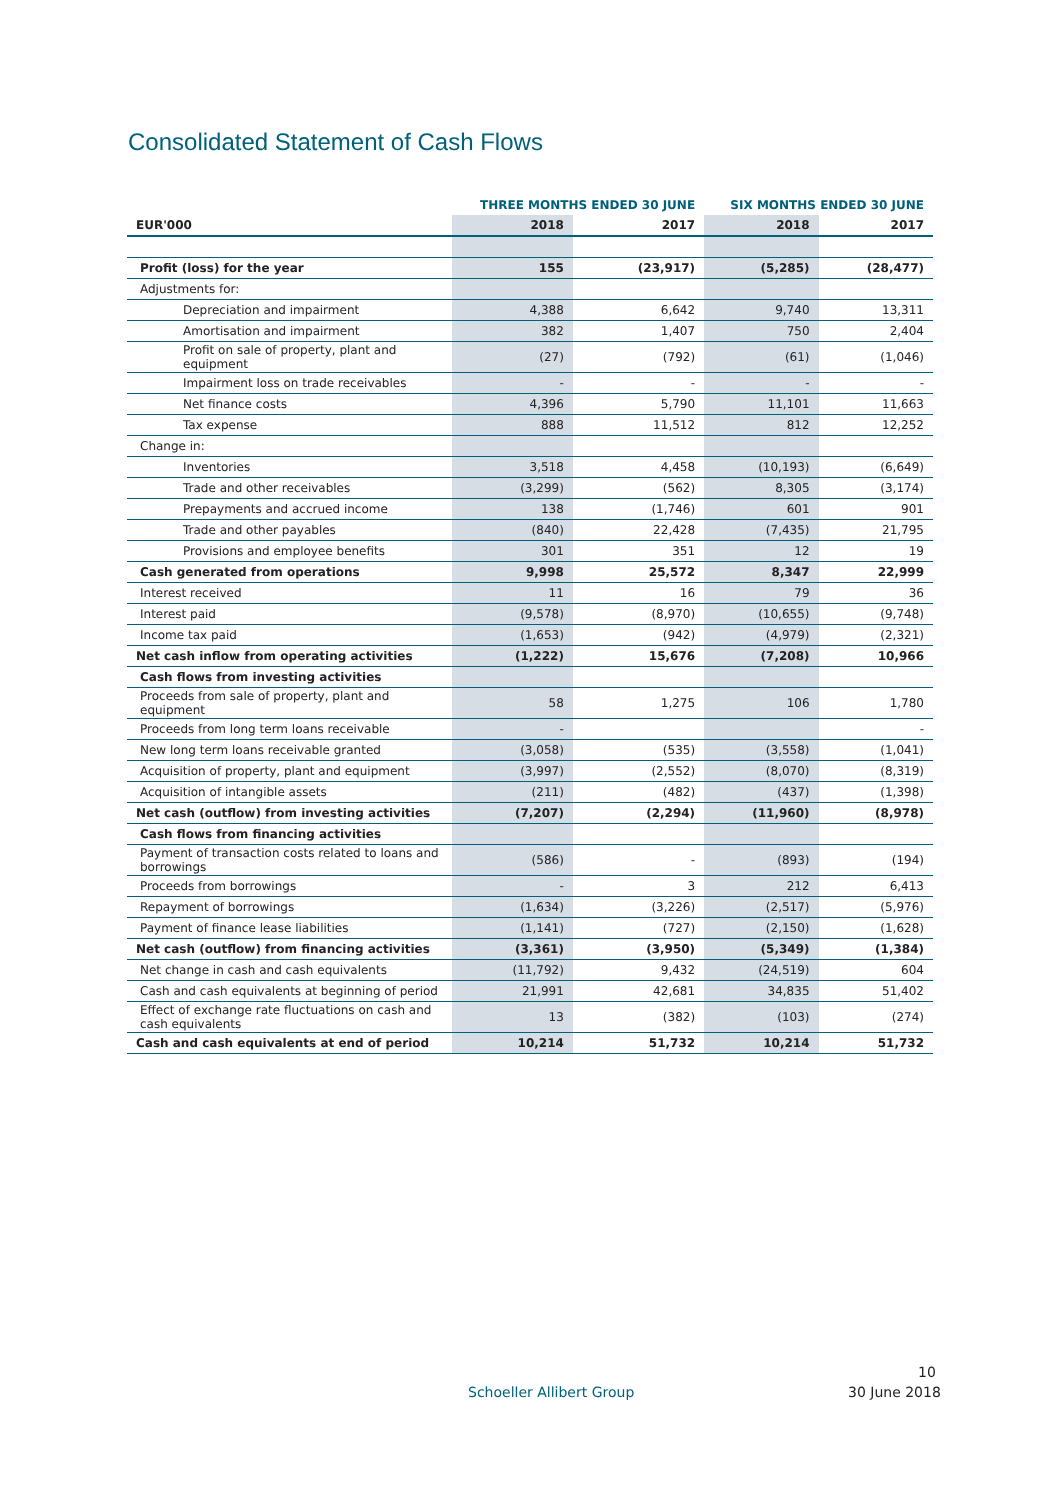Consolidated Statement of Cash Flows
| | THREE MONTHS ENDED 30 JUNE | | SIX MONTHS ENDED 30 JUNE | |
| --- | --- | --- | --- | --- |
| EUR'000 | 2018 | 2017 | 2018 | 2017 |
| Profit (loss) for the year | 155 | (23,917) | (5,285) | (28,477) |
| Adjustments for: | | | | |
| Depreciation and impairment | 4,388 | 6,642 | 9,740 | 13,311 |
| Amortisation and impairment | 382 | 1,407 | 750 | 2,404 |
| Profit on sale of property, plant and equipment | (27) | (792) | (61) | (1,046) |
| Impairment loss on trade receivables | - | - | - | - |
| Net finance costs | 4,396 | 5,790 | 11,101 | 11,663 |
| Tax expense | 888 | 11,512 | 812 | 12,252 |
| Change in: | | | | |
| Inventories | 3,518 | 4,458 | (10,193) | (6,649) |
| Trade and other receivables | (3,299) | (562) | 8,305 | (3,174) |
| Prepayments and accrued income | 138 | (1,746) | 601 | 901 |
| Trade and other payables | (840) | 22,428 | (7,435) | 21,795 |
| Provisions and employee benefits | 301 | 351 | 12 | 19 |
| Cash generated from operations | 9,998 | 25,572 | 8,347 | 22,999 |
| Interest received | 11 | 16 | 79 | 36 |
| Interest paid | (9,578) | (8,970) | (10,655) | (9,748) |
| Income tax paid | (1,653) | (942) | (4,979) | (2,321) |
| Net cash inflow from operating activities | (1,222) | 15,676 | (7,208) | 10,966 |
| Cash flows from investing activities | | | | |
| Proceeds from sale of property, plant and equipment | 58 | 1,275 | 106 | 1,780 |
| Proceeds from long term loans receivable | - | | | - |
| New long term loans receivable granted | (3,058) | (535) | (3,558) | (1,041) |
| Acquisition of property, plant and equipment | (3,997) | (2,552) | (8,070) | (8,319) |
| Acquisition of intangible assets | (211) | (482) | (437) | (1,398) |
| Net cash (outflow) from investing activities | (7,207) | (2,294) | (11,960) | (8,978) |
| Cash flows from financing activities | | | | |
| Payment of transaction costs related to loans and borrowings | (586) | - | (893) | (194) |
| Proceeds from borrowings | - | 3 | 212 | 6,413 |
| Repayment of borrowings | (1,634) | (3,226) | (2,517) | (5,976) |
| Payment of finance lease liabilities | (1,141) | (727) | (2,150) | (1,628) |
| Net cash (outflow) from financing activities | (3,361) | (3,950) | (5,349) | (1,384) |
| Net change in cash and cash equivalents | (11,792) | 9,432 | (24,519) | 604 |
| Cash and cash equivalents at beginning of period | 21,991 | 42,681 | 34,835 | 51,402 |
| Effect of exchange rate fluctuations on cash and cash equivalents | 13 | (382) | (103) | (274) |
| Cash and cash equivalents at end of period | 10,214 | 51,732 | 10,214 | 51,732 |
10
Schoeller Allibert Group 30 June 2018